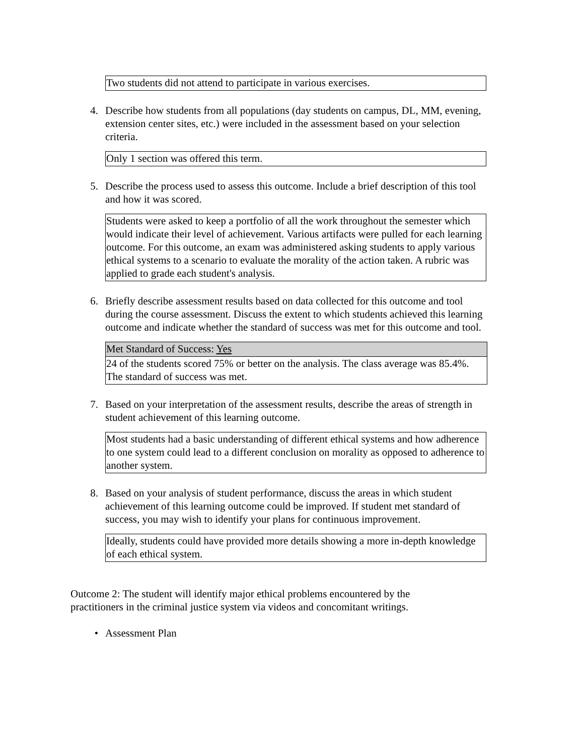Two students did not attend to participate in various exercises.
4. Describe how students from all populations (day students on campus, DL, MM, evening, extension center sites, etc.) were included in the assessment based on your selection criteria.
Only 1 section was offered this term.
5. Describe the process used to assess this outcome. Include a brief description of this tool and how it was scored.
Students were asked to keep a portfolio of all the work throughout the semester which would indicate their level of achievement. Various artifacts were pulled for each learning outcome. For this outcome, an exam was administered asking students to apply various ethical systems to a scenario to evaluate the morality of the action taken. A rubric was applied to grade each student's analysis.
6. Briefly describe assessment results based on data collected for this outcome and tool during the course assessment. Discuss the extent to which students achieved this learning outcome and indicate whether the standard of success was met for this outcome and tool.
| Met Standard of Success: Yes |
| 24 of the students scored 75% or better on the analysis. The class average was 85.4%. The standard of success was met. |
7. Based on your interpretation of the assessment results, describe the areas of strength in student achievement of this learning outcome.
Most students had a basic understanding of different ethical systems and how adherence to one system could lead to a different conclusion on morality as opposed to adherence to another system.
8. Based on your analysis of student performance, discuss the areas in which student achievement of this learning outcome could be improved. If student met standard of success, you may wish to identify your plans for continuous improvement.
Ideally, students could have provided more details showing a more in-depth knowledge of each ethical system.
Outcome 2: The student will identify major ethical problems encountered by the practitioners in the criminal justice system via videos and concomitant writings.
• Assessment Plan